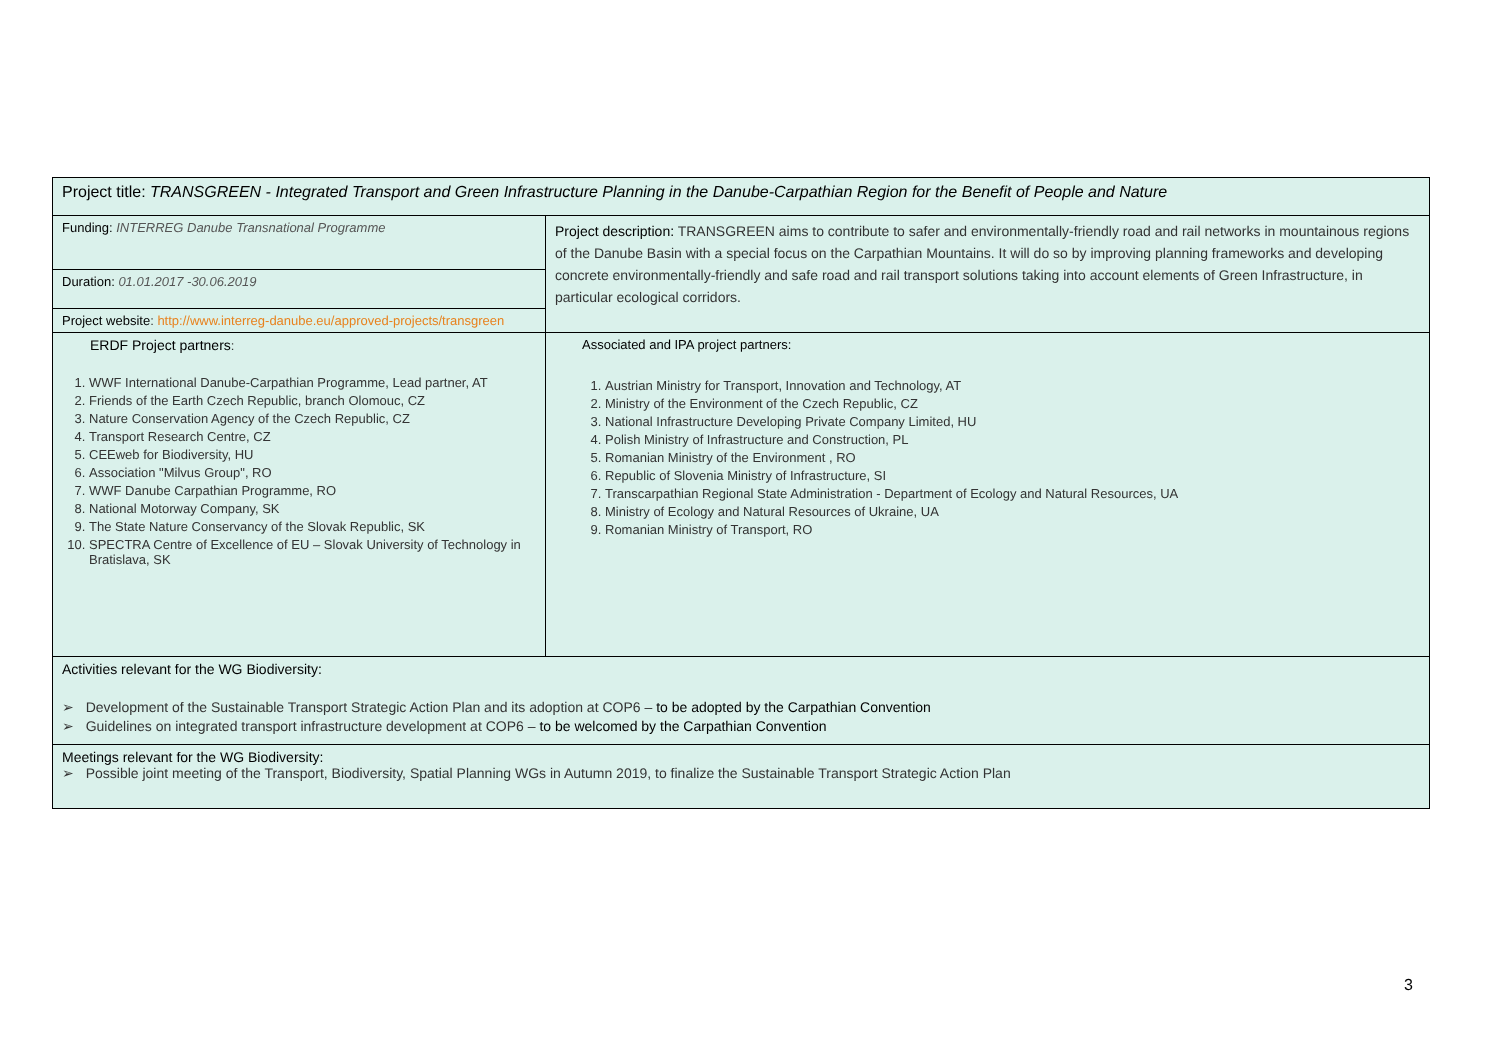| Project title: TRANSGREEN - Integrated Transport and Green Infrastructure Planning in the Danube-Carpathian Region for the Benefit of People and Nature | |
| Funding: INTERREG Danube Transnational Programme | Project description: TRANSGREEN aims to contribute to safer and environmentally-friendly road and rail networks in mountainous regions of the Danube Basin with a special focus on the Carpathian Mountains. It will do so by improving planning frameworks and developing concrete environmentally-friendly and safe road and rail transport solutions taking into account elements of Green Infrastructure, in particular ecological corridors. |
| Duration: 01.01.2017 -30.06.2019 | |
| Project website : http://www.interreg-danube.eu/approved-projects/transgreen | |
| ERDF Project partners : 1. WWF International Danube-Carpathian Programme, Lead partner, AT 2. Friends of the Earth Czech Republic, branch Olomouc, CZ 3. Nature Conservation Agency of the Czech Republic, CZ 4. Transport Research Centre, CZ 5. CEEweb for Biodiversity, HU 6. Association "Milvus Group", RO 7. WWF Danube Carpathian Programme, RO 8. National Motorway Company, SK 9. The State Nature Conservancy of the Slovak Republic, SK 10. SPECTRA Centre of Excellence of EU – Slovak University of Technology in Bratislava, SK | Associated and IPA project partners: 1. Austrian Ministry for Transport, Innovation and Technology, AT 2. Ministry of the Environment of the Czech Republic, CZ 3. National Infrastructure Developing Private Company Limited, HU 4. Polish Ministry of Infrastructure and Construction, PL 5. Romanian Ministry of the Environment , RO 6. Republic of Slovenia Ministry of Infrastructure, SI 7. Transcarpathian Regional State Administration - Department of Ecology and Natural Resources, UA 8. Ministry of Ecology and Natural Resources of Ukraine, UA 9. Romanian Ministry of Transport, RO |
| Activities relevant for the WG Biodiversity: ➢ Development of the Sustainable Transport Strategic Action Plan and its adoption at COP6 – to be adopted by the Carpathian Convention ➢ Guidelines on integrated transport infrastructure development at COP6 – to be welcomed by the Carpathian Convention | |
| Meetings relevant for the WG Biodiversity: ➢ Possible joint meeting of the Transport, Biodiversity, Spatial Planning WGs in Autumn 2019, to finalize the Sustainable Transport Strategic Action Plan | |
3